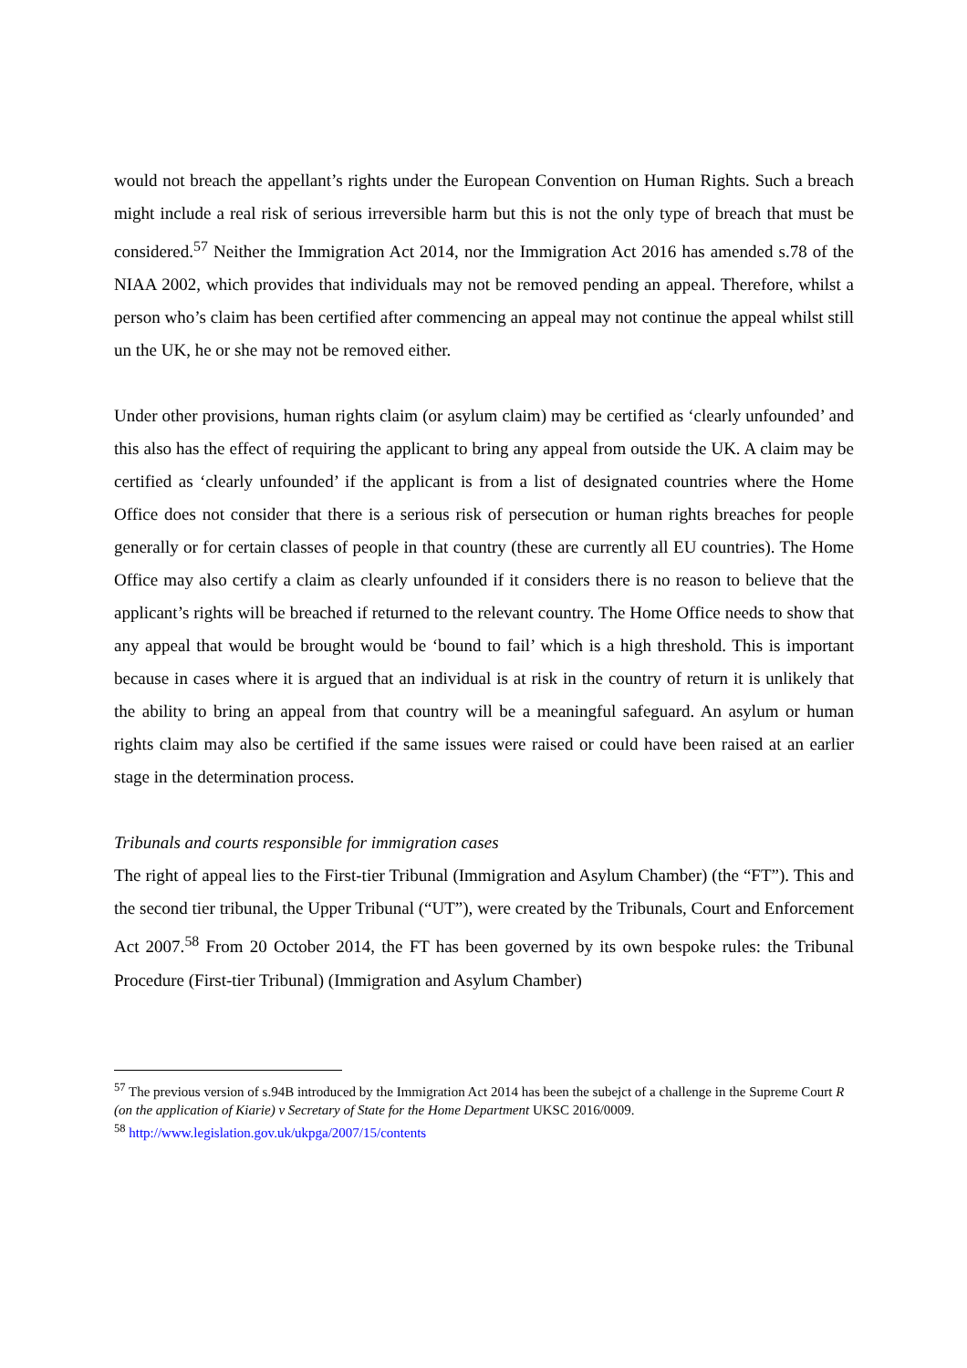would not breach the appellant’s rights under the European Convention on Human Rights. Such a breach might include a real risk of serious irreversible harm but this is not the only type of breach that must be considered.<sup>57</sup> Neither the Immigration Act 2014, nor the Immigration Act 2016 has amended s.78 of the NIAA 2002, which provides that individuals may not be removed pending an appeal. Therefore, whilst a person who’s claim has been certified after commencing an appeal may not continue the appeal whilst still un the UK, he or she may not be removed either.
Under other provisions, human rights claim (or asylum claim) may be certified as ‘clearly unfounded’ and this also has the effect of requiring the applicant to bring any appeal from outside the UK. A claim may be certified as ‘clearly unfounded’ if the applicant is from a list of designated countries where the Home Office does not consider that there is a serious risk of persecution or human rights breaches for people generally or for certain classes of people in that country (these are currently all EU countries). The Home Office may also certify a claim as clearly unfounded if it considers there is no reason to believe that the applicant’s rights will be breached if returned to the relevant country. The Home Office needs to show that any appeal that would be brought would be ‘bound to fail’ which is a high threshold. This is important because in cases where it is argued that an individual is at risk in the country of return it is unlikely that the ability to bring an appeal from that country will be a meaningful safeguard. An asylum or human rights claim may also be certified if the same issues were raised or could have been raised at an earlier stage in the determination process.
Tribunals and courts responsible for immigration cases
The right of appeal lies to the First-tier Tribunal (Immigration and Asylum Chamber) (the “FT”). This and the second tier tribunal, the Upper Tribunal (“UT”), were created by the Tribunals, Court and Enforcement Act 2007.<sup>58</sup> From 20 October 2014, the FT has been governed by its own bespoke rules: the Tribunal Procedure (First-tier Tribunal) (Immigration and Asylum Chamber)
<sup>57</sup> The previous version of s.94B introduced by the Immigration Act 2014 has been the subejct of a challenge in the Supreme Court R (on the application of Kiarie) v Secretary of State for the Home Department UKSC 2016/0009.
<sup>58</sup> http://www.legislation.gov.uk/ukpga/2007/15/contents